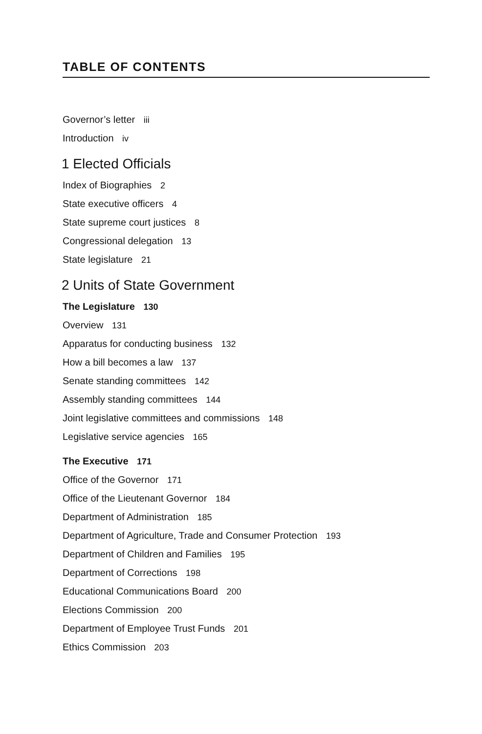TABLE OF CONTENTS
Governor’s letter iii
Introduction iv
1 Elected Officials
Index of Biographies 2
State executive officers 4
State supreme court justices 8
Congressional delegation 13
State legislature 21
2 Units of State Government
The Legislature 130
Overview 131
Apparatus for conducting business 132
How a bill becomes a law 137
Senate standing committees 142
Assembly standing committees 144
Joint legislative committees and commissions 148
Legislative service agencies 165
The Executive 171
Office of the Governor 171
Office of the Lieutenant Governor 184
Department of Administration 185
Department of Agriculture, Trade and Consumer Protection 193
Department of Children and Families 195
Department of Corrections 198
Educational Communications Board 200
Elections Commission 200
Department of Employee Trust Funds 201
Ethics Commission 203